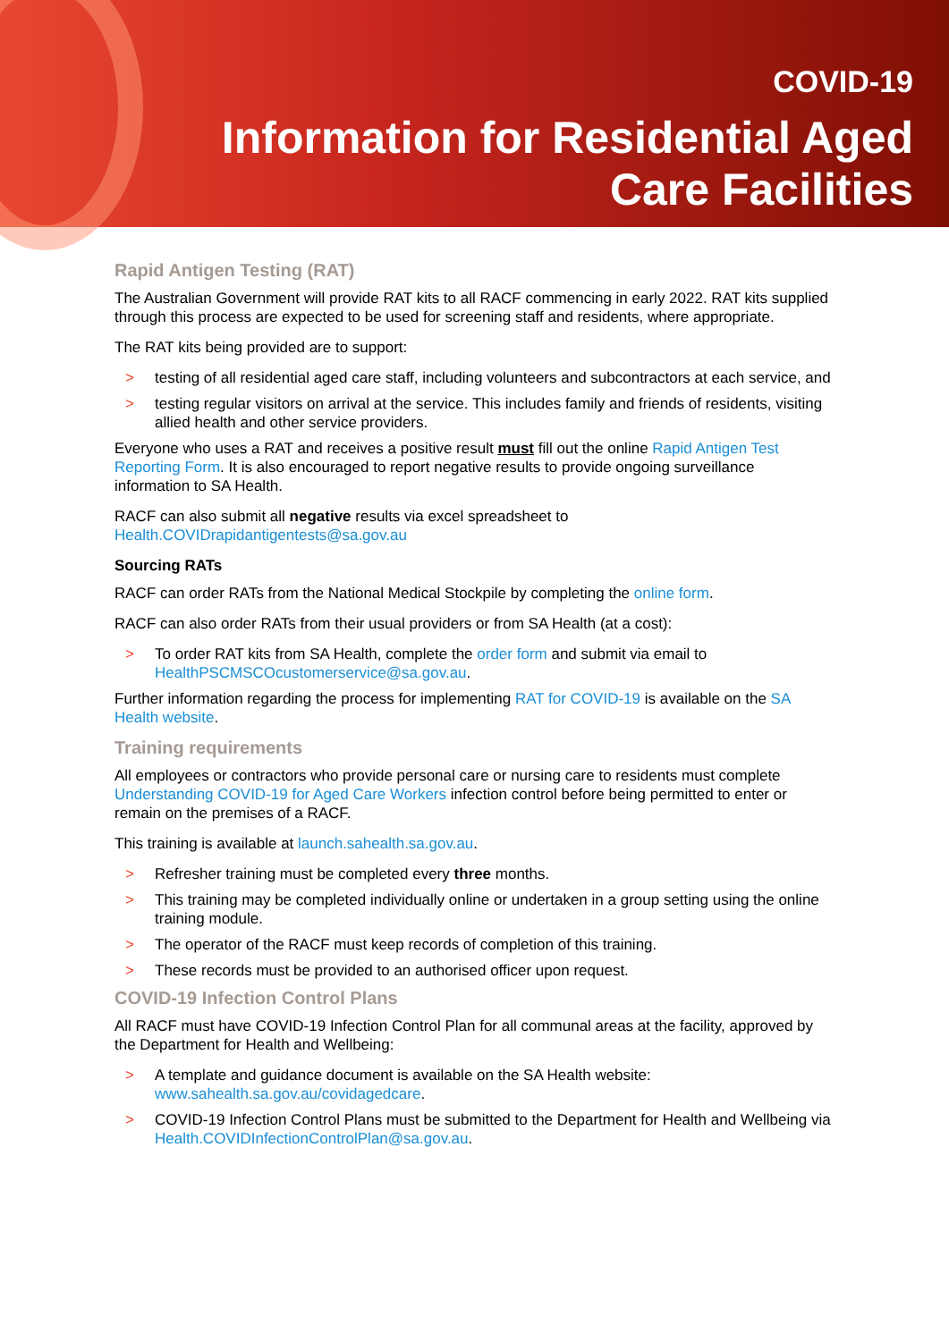COVID-19
Information for Residential Aged
Care Facilities
Rapid Antigen Testing (RAT)
The Australian Government will provide RAT kits to all RACF commencing in early 2022. RAT kits supplied through this process are expected to be used for screening staff and residents, where appropriate.
The RAT kits being provided are to support:
> testing of all residential aged care staff, including volunteers and subcontractors at each service, and
> testing regular visitors on arrival at the service. This includes family and friends of residents, visiting allied health and other service providers.
Everyone who uses a RAT and receives a positive result must fill out the online Rapid Antigen Test Reporting Form. It is also encouraged to report negative results to provide ongoing surveillance information to SA Health.
RACF can also submit all negative results via excel spreadsheet to Health.COVIDrapidantigentests@sa.gov.au
Sourcing RATs
RACF can order RATs from the National Medical Stockpile by completing the online form.
RACF can also order RATs from their usual providers or from SA Health (at a cost):
> To order RAT kits from SA Health, complete the order form and submit via email to HealthPSCMSCOcustomerservice@sa.gov.au.
Further information regarding the process for implementing RAT for COVID-19 is available on the SA Health website.
Training requirements
All employees or contractors who provide personal care or nursing care to residents must complete Understanding COVID-19 for Aged Care Workers infection control before being permitted to enter or remain on the premises of a RACF.
This training is available at launch.sahealth.sa.gov.au.
> Refresher training must be completed every three months.
> This training may be completed individually online or undertaken in a group setting using the online training module.
> The operator of the RACF must keep records of completion of this training.
> These records must be provided to an authorised officer upon request.
COVID-19 Infection Control Plans
All RACF must have COVID-19 Infection Control Plan for all communal areas at the facility, approved by the Department for Health and Wellbeing:
> A template and guidance document is available on the SA Health website: www.sahealth.sa.gov.au/covidagedcare.
> COVID-19 Infection Control Plans must be submitted to the Department for Health and Wellbeing via Health.COVIDInfectionControlPlan@sa.gov.au.